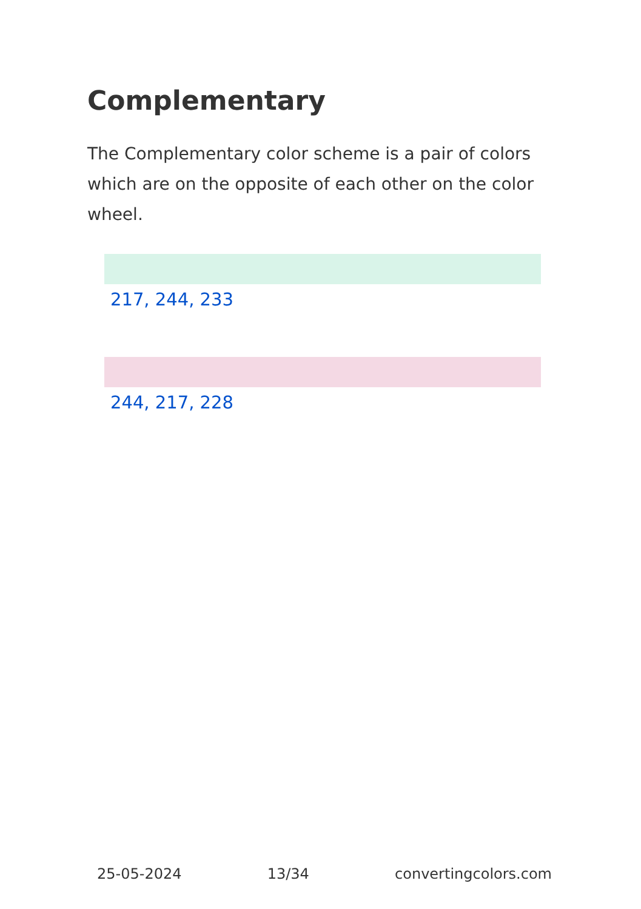Complementary
The Complementary color scheme is a pair of colors which are on the opposite of each other on the color wheel.
217, 244, 233
244, 217, 228
25-05-2024 13/34 convertingcolors.com